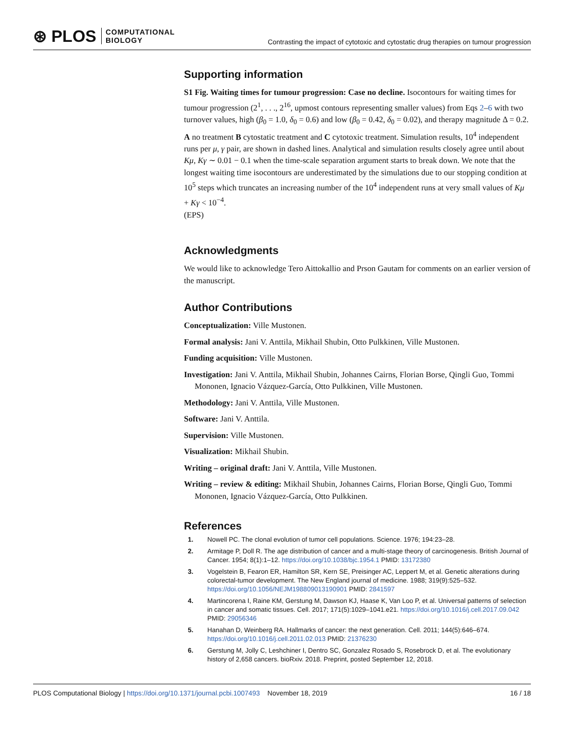⊛ PLOS COMPUTATIONAL
BIOLOGY
Contrasting the impact of cytotoxic and cytostatic drug therapies on tumour progression
Supporting information
S1 Fig. Waiting times for tumour progression: Case no decline. Isocontours for waiting times for tumour progression (2<sup>1</sup>, . . ., 2<sup>16</sup>, upmost contours representing smaller values) from Eqs 2–6 with two turnover values, high (β<sub>0</sub> = 1.0, δ<sub>0</sub> = 0.6) and low (β<sub>0</sub> = 0.42, δ<sub>0</sub> = 0.02), and therapy magnitude Δ = 0.2. A no treatment B cytostatic treatment and C cytotoxic treatment. Simulation results, 10<sup>4</sup> independent runs per μ, γ pair, are shown in dashed lines. Analytical and simulation results closely agree until about Kμ, Kγ ∼ 0.01 − 0.1 when the time-scale separation argument starts to break down. We note that the longest waiting time isocontours are underestimated by the simulations due to our stopping condition at 10<sup>5</sup> steps which truncates an increasing number of the 10<sup>4</sup> independent runs at very small values of Kμ + Kγ < 10<sup>−4</sup>.
(EPS)
Acknowledgments
We would like to acknowledge Tero Aittokallio and Prson Gautam for comments on an earlier version of the manuscript.
Author Contributions
Conceptualization: Ville Mustonen.
Formal analysis: Jani V. Anttila, Mikhail Shubin, Otto Pulkkinen, Ville Mustonen.
Funding acquisition: Ville Mustonen.
Investigation: Jani V. Anttila, Mikhail Shubin, Johannes Cairns, Florian Borse, Qingli Guo, Tommi Mononen, Ignacio Vázquez-García, Otto Pulkkinen, Ville Mustonen.
Methodology: Jani V. Anttila, Ville Mustonen.
Software: Jani V. Anttila.
Supervision: Ville Mustonen.
Visualization: Mikhail Shubin.
Writing – original draft: Jani V. Anttila, Ville Mustonen.
Writing – review & editing: Mikhail Shubin, Johannes Cairns, Florian Borse, Qingli Guo, Tommi Mononen, Ignacio Vázquez-García, Otto Pulkkinen.
References
1. Nowell PC. The clonal evolution of tumor cell populations. Science. 1976; 194:23–28.
2. Armitage P, Doll R. The age distribution of cancer and a multi-stage theory of carcinogenesis. British Journal of Cancer. 1954; 8(1):1–12. https://doi.org/10.1038/bjc.1954.1 PMID: 13172380
3. Vogelstein B, Fearon ER, Hamilton SR, Kern SE, Preisinger AC, Leppert M, et al. Genetic alterations during colorectal-tumor development. The New England journal of medicine. 1988; 319(9):525–532. https://doi.org/10.1056/NEJM198809013190901 PMID: 2841597
4. Martincorena I, Raine KM, Gerstung M, Dawson KJ, Haase K, Van Loo P, et al. Universal patterns of selection in cancer and somatic tissues. Cell. 2017; 171(5):1029–1041.e21. https://doi.org/10.1016/j.cell.2017.09.042 PMID: 29056346
5. Hanahan D, Weinberg RA. Hallmarks of cancer: the next generation. Cell. 2011; 144(5):646–674. https://doi.org/10.1016/j.cell.2011.02.013 PMID: 21376230
6. Gerstung M, Jolly C, Leshchiner I, Dentro SC, Gonzalez Rosado S, Rosebrock D, et al. The evolutionary history of 2,658 cancers. bioRxiv. 2018. Preprint, posted September 12, 2018.
PLOS Computational Biology | https://doi.org/10.1371/journal.pcbi.1007493 November 18, 2019 16 / 18